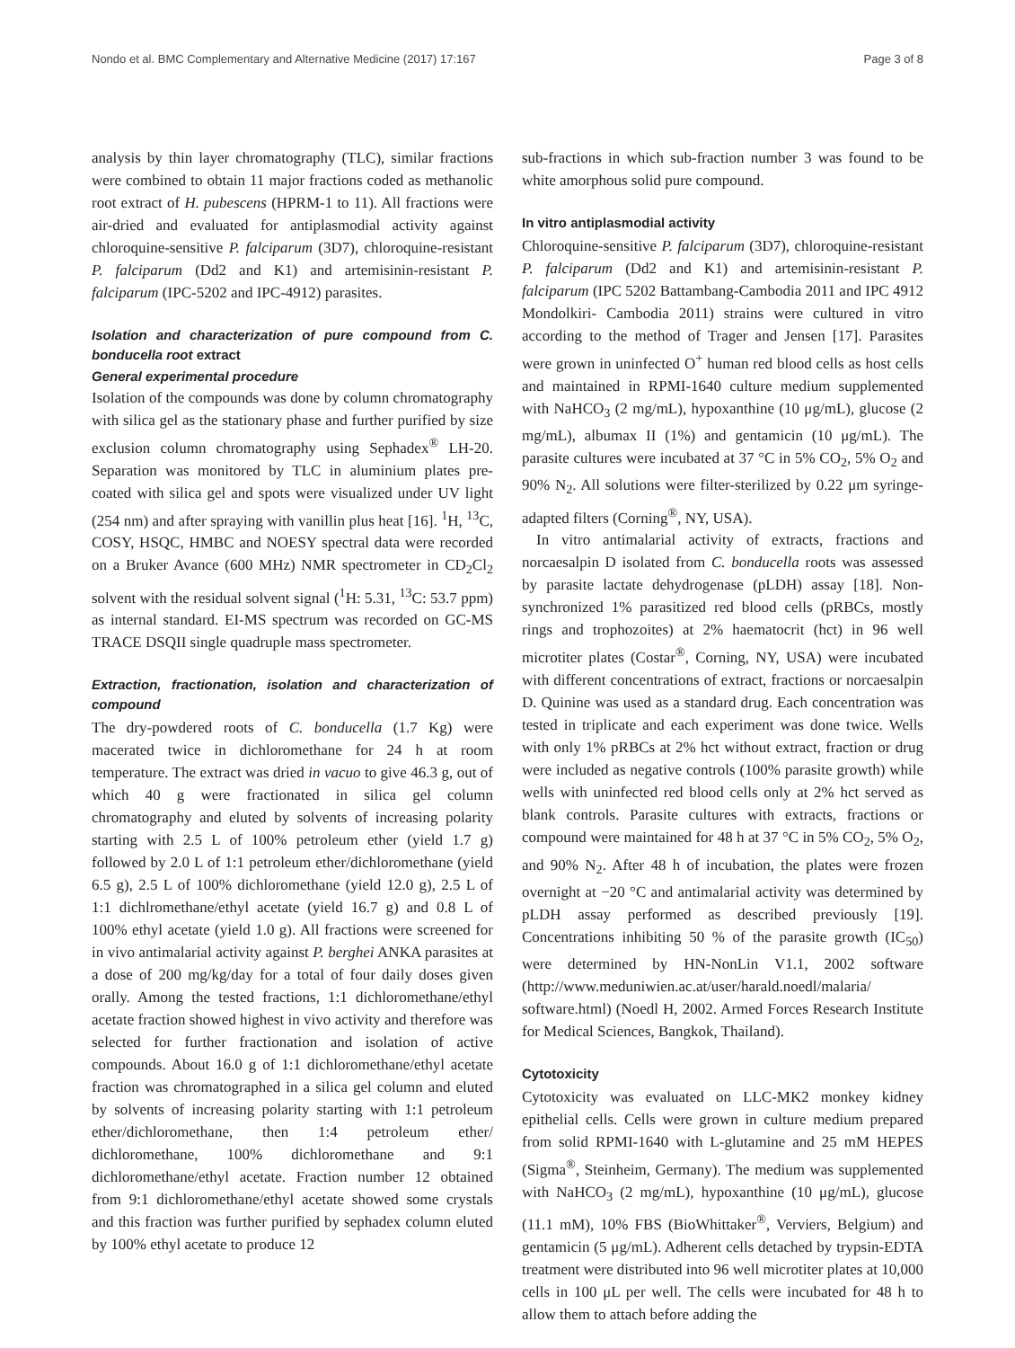Nondo et al. BMC Complementary and Alternative Medicine (2017) 17:167 Page 3 of 8
analysis by thin layer chromatography (TLC), similar fractions were combined to obtain 11 major fractions coded as methanolic root extract of H. pubescens (HPRM-1 to 11). All fractions were air-dried and evaluated for antiplasmodial activity against chloroquine-sensitive P. falciparum (3D7), chloroquine-resistant P. falciparum (Dd2 and K1) and artemisinin-resistant P. falciparum (IPC-5202 and IPC-4912) parasites.
Isolation and characterization of pure compound from C. bonducella root extract
General experimental procedure
Isolation of the compounds was done by column chromatography with silica gel as the stationary phase and further purified by size exclusion column chromatography using Sephadex<sup>®</sup> LH-20. Separation was monitored by TLC in aluminium plates pre-coated with silica gel and spots were visualized under UV light (254 nm) and after spraying with vanillin plus heat [16]. <sup>1</sup>H, <sup>13</sup>C, COSY, HSQC, HMBC and NOESY spectral data were recorded on a Bruker Avance (600 MHz) NMR spectrometer in CD<sub>2</sub>Cl<sub>2</sub> solvent with the residual solvent signal (<sup>1</sup>H: 5.31, <sup>13</sup>C: 53.7 ppm) as internal standard. EI-MS spectrum was recorded on GC-MS TRACE DSQII single quadruple mass spectrometer.
Extraction, fractionation, isolation and characterization of compound
The dry-powdered roots of C. bonducella (1.7 Kg) were macerated twice in dichloromethane for 24 h at room temperature. The extract was dried in vacuo to give 46.3 g, out of which 40 g were fractionated in silica gel column chromatography and eluted by solvents of increasing polarity starting with 2.5 L of 100% petroleum ether (yield 1.7 g) followed by 2.0 L of 1:1 petroleum ether/dichloromethane (yield 6.5 g), 2.5 L of 100% dichloromethane (yield 12.0 g), 2.5 L of 1:1 dichlromethane/ethyl acetate (yield 16.7 g) and 0.8 L of 100% ethyl acetate (yield 1.0 g). All fractions were screened for in vivo antimalarial activity against P. berghei ANKA parasites at a dose of 200 mg/kg/day for a total of four daily doses given orally. Among the tested fractions, 1:1 dichloromethane/ethyl acetate fraction showed highest in vivo activity and therefore was selected for further fractionation and isolation of active compounds. About 16.0 g of 1:1 dichloromethane/ethyl acetate fraction was chromatographed in a silica gel column and eluted by solvents of increasing polarity starting with 1:1 petroleum ether/dichloromethane, then 1:4 petroleum ether/ dichloromethane, 100% dichloromethane and 9:1 dichloromethane/ethyl acetate. Fraction number 12 obtained from 9:1 dichloromethane/ethyl acetate showed some crystals and this fraction was further purified by sephadex column eluted by 100% ethyl acetate to produce 12
sub-fractions in which sub-fraction number 3 was found to be white amorphous solid pure compound.
In vitro antiplasmodial activity
Chloroquine-sensitive P. falciparum (3D7), chloroquine-resistant P. falciparum (Dd2 and K1) and artemisinin-resistant P. falciparum (IPC 5202 Battambang-Cambodia 2011 and IPC 4912 Mondolkiri- Cambodia 2011) strains were cultured in vitro according to the method of Trager and Jensen [17]. Parasites were grown in uninfected O<sup>+</sup> human red blood cells as host cells and maintained in RPMI-1640 culture medium supplemented with NaHCO<sub>3</sub> (2 mg/mL), hypoxanthine (10 μg/mL), glucose (2 mg/mL), albumax II (1%) and gentamicin (10 μg/mL). The parasite cultures were incubated at 37 °C in 5% CO<sub>2</sub>, 5% O<sub>2</sub> and 90% N<sub>2</sub>. All solutions were filter-sterilized by 0.22 μm syringe-adapted filters (Corning<sup>®</sup>, NY, USA).
In vitro antimalarial activity of extracts, fractions and norcaesalpin D isolated from C. bonducella roots was assessed by parasite lactate dehydrogenase (pLDH) assay [18]. Non-synchronized 1% parasitized red blood cells (pRBCs, mostly rings and trophozoites) at 2% haematocrit (hct) in 96 well microtiter plates (Costar<sup>®</sup>, Corning, NY, USA) were incubated with different concentrations of extract, fractions or norcaesalpin D. Quinine was used as a standard drug. Each concentration was tested in triplicate and each experiment was done twice. Wells with only 1% pRBCs at 2% hct without extract, fraction or drug were included as negative controls (100% parasite growth) while wells with uninfected red blood cells only at 2% hct served as blank controls. Parasite cultures with extracts, fractions or compound were maintained for 48 h at 37 °C in 5% CO<sub>2</sub>, 5% O<sub>2</sub>, and 90% N<sub>2</sub>. After 48 h of incubation, the plates were frozen overnight at −20 °C and antimalarial activity was determined by pLDH assay performed as described previously [19]. Concentrations inhibiting 50 % of the parasite growth (IC<sub>50</sub>) were determined by HN-NonLin V1.1, 2002 software (http://www.meduniwien.ac.at/user/harald.noedl/malaria/ software.html) (Noedl H, 2002. Armed Forces Research Institute for Medical Sciences, Bangkok, Thailand).
Cytotoxicity
Cytotoxicity was evaluated on LLC-MK2 monkey kidney epithelial cells. Cells were grown in culture medium prepared from solid RPMI-1640 with L-glutamine and 25 mM HEPES (Sigma<sup>®</sup>, Steinheim, Germany). The medium was supplemented with NaHCO<sub>3</sub> (2 mg/mL), hypoxanthine (10 μg/mL), glucose (11.1 mM), 10% FBS (BioWhittaker<sup>®</sup>, Verviers, Belgium) and gentamicin (5 μg/mL). Adherent cells detached by trypsin-EDTA treatment were distributed into 96 well microtiter plates at 10,000 cells in 100 μL per well. The cells were incubated for 48 h to allow them to attach before adding the